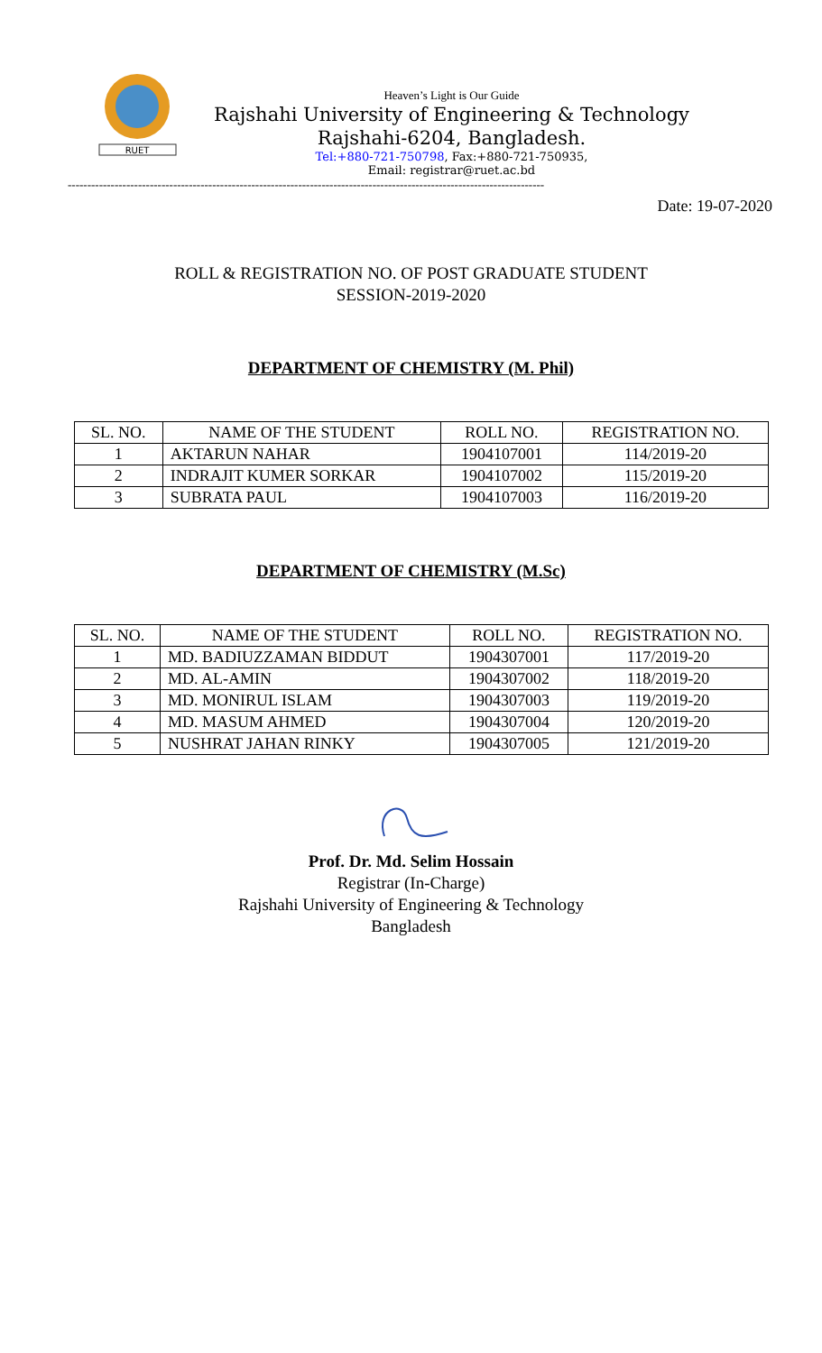RUET
Heaven’s Light is Our Guide
Rajshahi University of Engineering & Technology
Rajshahi-6204, Bangladesh.
Tel:+880-721-750798, Fax:+880-721-750935,
Email: registrar@ruet.ac.bd
--------------------------------------------------------------------------------------------------------------------------
Date: 19-07-2020
ROLL & REGISTRATION NO. OF POST GRADUATE STUDENT
SESSION-2019-2020
DEPARTMENT OF CHEMISTRY (M. Phil)
| SL. NO. | NAME OF THE STUDENT | ROLL NO. | REGISTRATION NO. |
| --- | --- | --- | --- |
| 1 | AKTARUN NAHAR | 1904107001 | 114/2019-20 |
| 2 | INDRAJIT KUMER SORKAR | 1904107002 | 115/2019-20 |
| 3 | SUBRATA PAUL | 1904107003 | 116/2019-20 |
DEPARTMENT OF CHEMISTRY (M.Sc)
| SL. NO. | NAME OF THE STUDENT | ROLL NO. | REGISTRATION NO. |
| --- | --- | --- | --- |
| 1 | MD. BADIUZZAMAN BIDDUT | 1904307001 | 117/2019-20 |
| 2 | MD. AL-AMIN | 1904307002 | 118/2019-20 |
| 3 | MD. MONIRUL ISLAM | 1904307003 | 119/2019-20 |
| 4 | MD. MASUM AHMED | 1904307004 | 120/2019-20 |
| 5 | NUSHRAT JAHAN RINKY | 1904307005 | 121/2019-20 |
Prof. Dr. Md. Selim Hossain
Registrar (In-Charge)
Rajshahi University of Engineering & Technology
Bangladesh